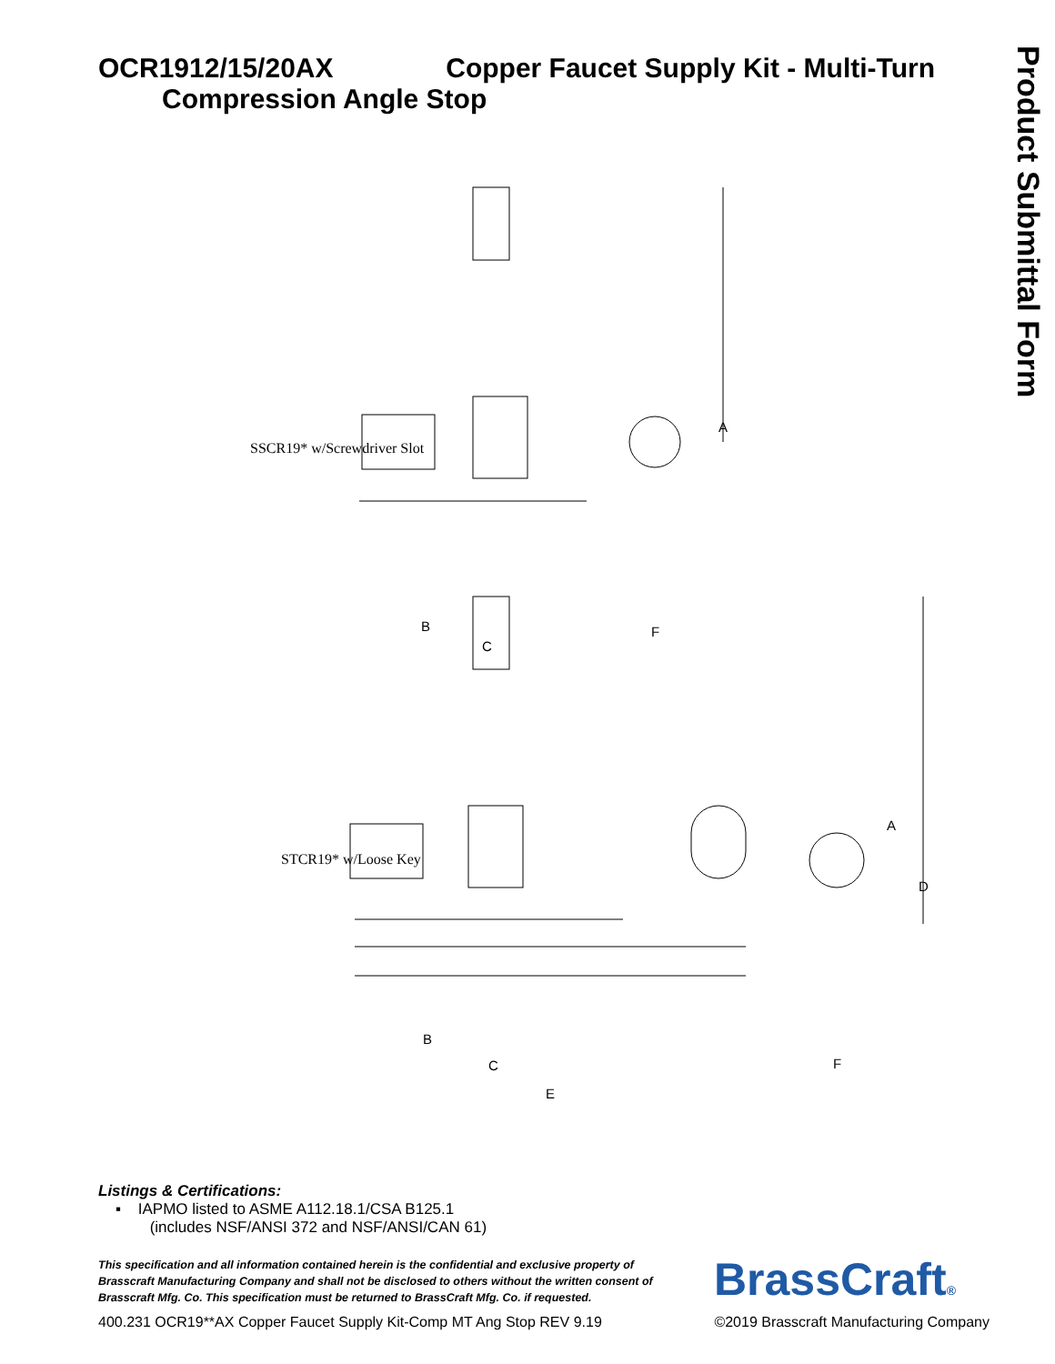Product Submittal Form
OCR1912/15/20AX Copper Faucet Supply Kit - Multi-Turn
Compression Angle Stop
SSCR19* w/Screwdriver Slot
A
B
C
F
STCR19* w/Loose Key
A
D
B
C
E
F
Listings & Certifications:
▪ IAPMO listed to ASME A112.18.1/CSA B125.1
(includes NSF/ANSI 372 and NSF/ANSI/CAN 61)
This specification and all information contained herein is the confidential and exclusive property of Brasscraft Manufacturing Company and shall not be disclosed to others without the written consent of Brasscraft Mfg. Co. This specification must be returned to BrassCraft Mfg. Co. if requested.
BrassCraft®
400.231 OCR19**AX Copper Faucet Supply Kit-Comp MT Ang Stop REV 9.19 ©2019 Brasscraft Manufacturing Company